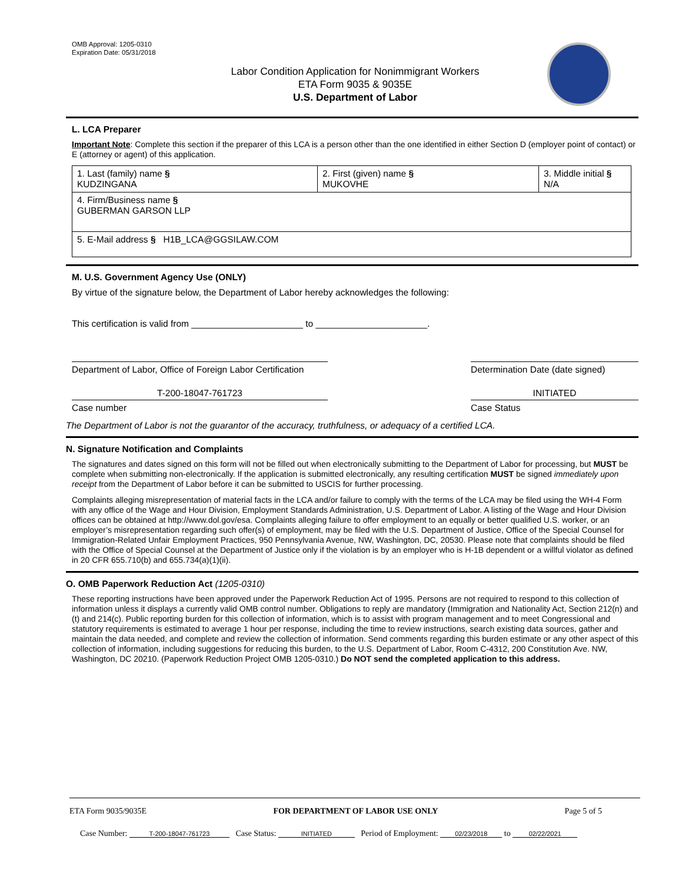OMB Approval: 1205-0310
Expiration Date: 05/31/2018
Labor Condition Application for Nonimmigrant Workers
ETA Form 9035 & 9035E
U.S. Department of Labor
L. LCA Preparer
Important Note: Complete this section if the preparer of this LCA is a person other than the one identified in either Section D (employer point of contact) or E (attorney or agent) of this application.
| 1. Last (family) name § KUDZINGANA | 2. First (given) name § MUKOVHE | 3. Middle initial § N/A |
| 4. Firm/Business name § GUBERMAN GARSON LLP | | |
| 5. E-Mail address § H1B_LCA@GGSILAW.COM | | |
M. U.S. Government Agency Use (ONLY)
By virtue of the signature below, the Department of Labor hereby acknowledges the following:
This certification is valid from ______________________ to ______________________.
Department of Labor, Office of Foreign Labor Certification
Determination Date (date signed)
T-200-18047-761723 INITIATED
Case number Case Status
The Department of Labor is not the guarantor of the accuracy, truthfulness, or adequacy of a certified LCA.
N. Signature Notification and Complaints
The signatures and dates signed on this form will not be filled out when electronically submitting to the Department of Labor for processing, but MUST be complete when submitting non-electronically. If the application is submitted electronically, any resulting certification MUST be signed immediately upon receipt from the Department of Labor before it can be submitted to USCIS for further processing.
Complaints alleging misrepresentation of material facts in the LCA and/or failure to comply with the terms of the LCA may be filed using the WH-4 Form with any office of the Wage and Hour Division, Employment Standards Administration, U.S. Department of Labor. A listing of the Wage and Hour Division offices can be obtained at http://www.dol.gov/esa. Complaints alleging failure to offer employment to an equally or better qualified U.S. worker, or an employer’s misrepresentation regarding such offer(s) of employment, may be filed with the U.S. Department of Justice, Office of the Special Counsel for Immigration-Related Unfair Employment Practices, 950 Pennsylvania Avenue, NW, Washington, DC, 20530. Please note that complaints should be filed with the Office of Special Counsel at the Department of Justice only if the violation is by an employer who is H-1B dependent or a willful violator as defined in 20 CFR 655.710(b) and 655.734(a)(1)(ii).
O. OMB Paperwork Reduction Act (1205-0310)
These reporting instructions have been approved under the Paperwork Reduction Act of 1995. Persons are not required to respond to this collection of information unless it displays a currently valid OMB control number. Obligations to reply are mandatory (Immigration and Nationality Act, Section 212(n) and (t) and 214(c). Public reporting burden for this collection of information, which is to assist with program management and to meet Congressional and statutory requirements is estimated to average 1 hour per response, including the time to review instructions, search existing data sources, gather and maintain the data needed, and complete and review the collection of information. Send comments regarding this burden estimate or any other aspect of this collection of information, including suggestions for reducing this burden, to the U.S. Department of Labor, Room C-4312, 200 Constitution Ave. NW, Washington, DC 20210. (Paperwork Reduction Project OMB 1205-0310.) Do NOT send the completed application to this address.
ETA Form 9035/9035E FOR DEPARTMENT OF LABOR USE ONLY Page 5 of 5
Case Number: T-200-18047-761723 Case Status: INITIATED Period of Employment: 02/23/2018 to 02/22/2021